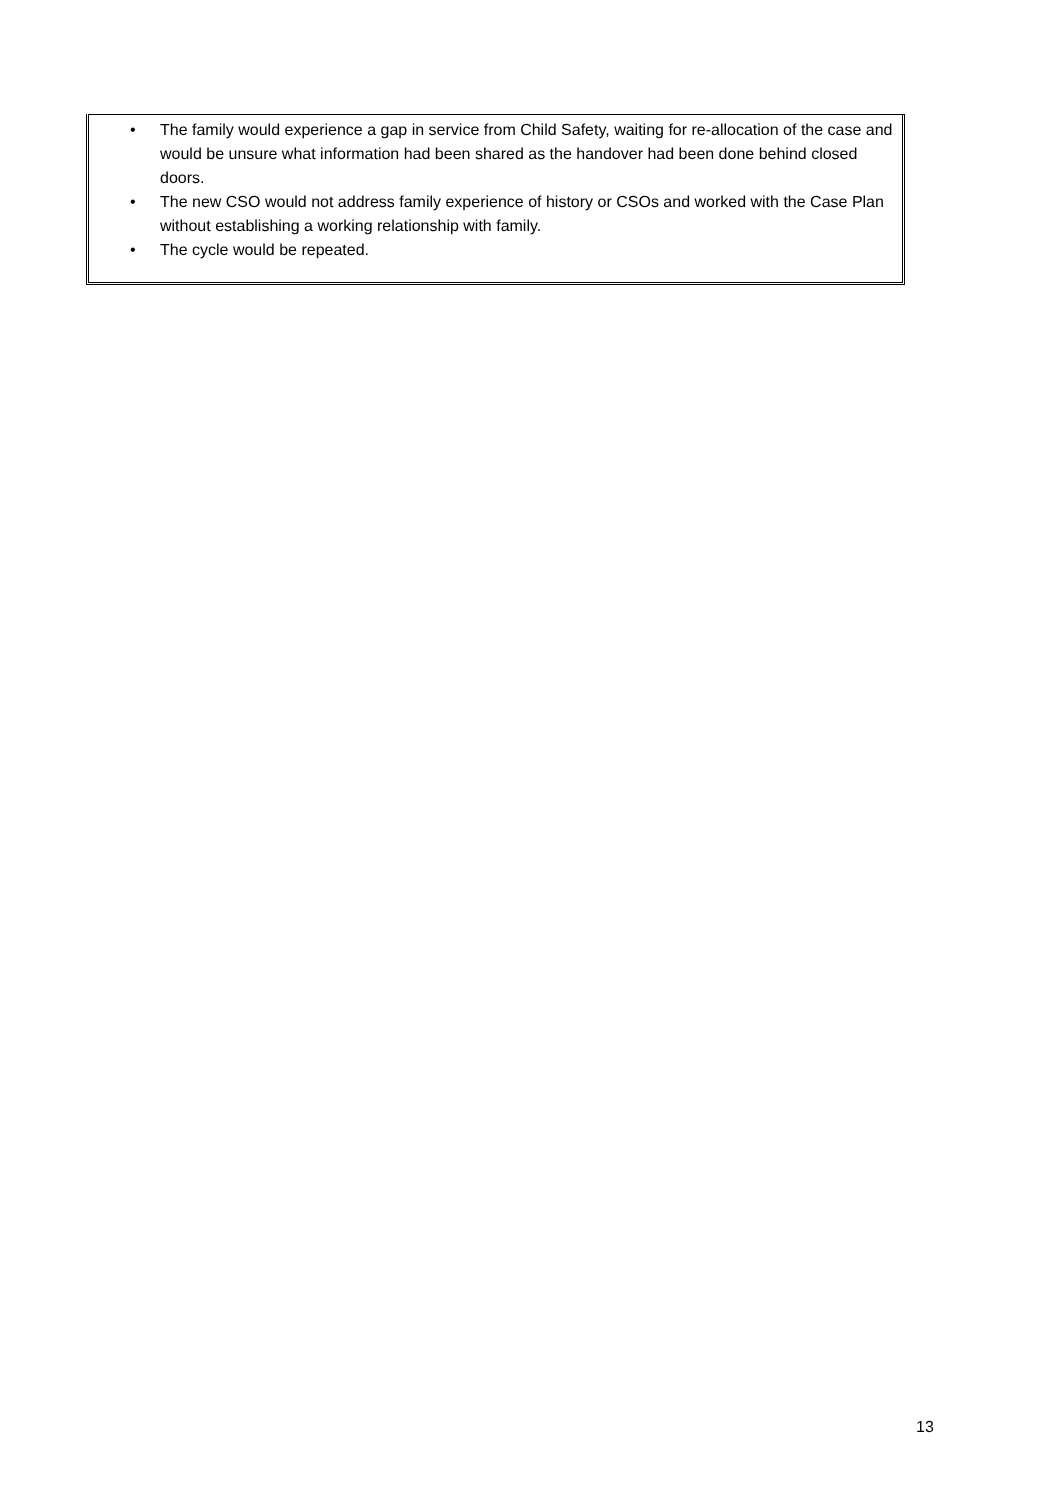• The family would experience a gap in service from Child Safety, waiting for re-allocation of the case and would be unsure what information had been shared as the handover had been done behind closed doors.
• The new CSO would not address family experience of history or CSOs and worked with the Case Plan without establishing a working relationship with family.
• The cycle would be repeated.
13